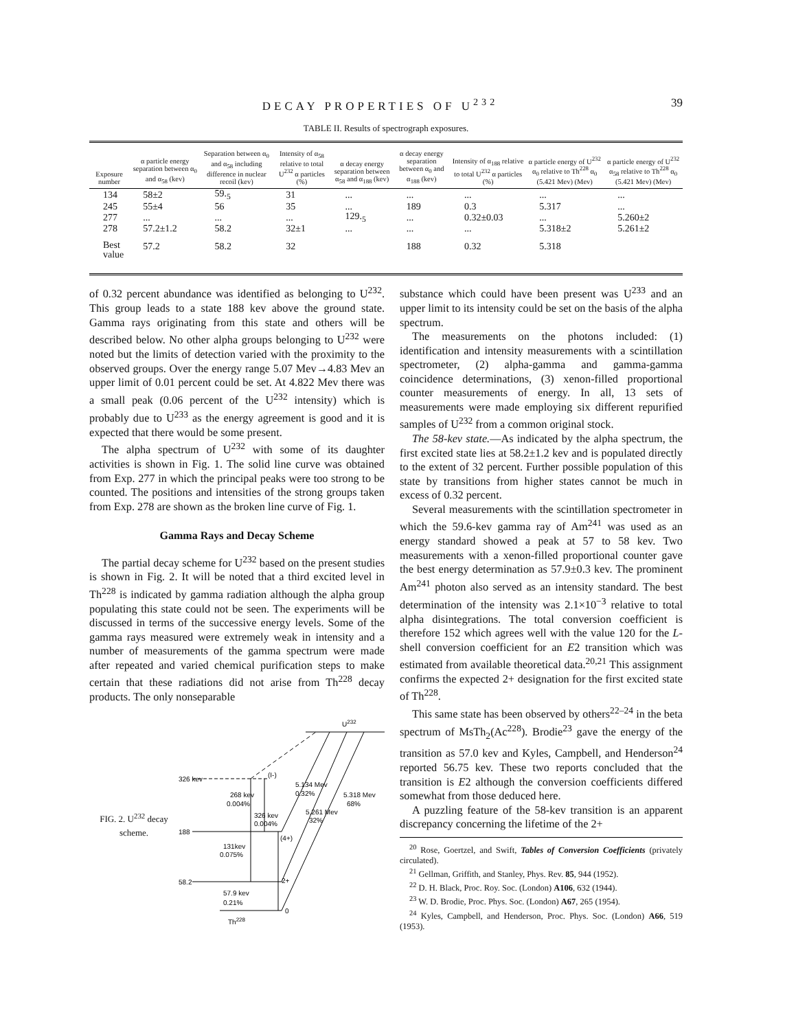DECAY PROPERTIES OF U<sup>232</sup> 39
TABLE II. Results of spectrograph exposures.
| Exposure number | α particle energy separation between α<sub>0</sub> and α<sub>58</sub> (kev) | Separation between α<sub>0</sub> and α<sub>58</sub> including difference in nuclear recoil (kev) | Intensity of α<sub>58</sub> relative to total U<sup>232</sup> α particles (%) | α decay energy separation between α<sub>58</sub> and α<sub>188</sub> (kev) | α decay energy separation between α<sub>0</sub> and α<sub>188</sub> (kev) | Intensity of α<sub>188</sub> relative to total U<sup>232</sup> α particles (%) | α particle energy of U<sup>232</sup> α<sub>0</sub> relative to Th<sup>228</sup> α<sub>0</sub> (5.421 Mev) (Mev) | α particle energy of U<sup>232</sup> α<sub>58</sub> relative to Th<sup>228</sup> α<sub>0</sub> (5.421 Mev) (Mev) |
| --- | --- | --- | --- | --- | --- | --- | --- | --- |
| 134 | 58±2 | 59.<sub>5</sub> | 31 | ... | ... | ... | ... | ... |
| 245 | 55±4 | 56 | 35 | ... | 189 | 0.3 | 5.317 | ... |
| 277 | ... | ... | ... | 129.<sub>5</sub> | ... | 0.32±0.03 | ... | 5.260±2 |
| 278 | 57.2±1.2 | 58.2 | 32±1 | ... | ... | ... | 5.318±2 | 5.261±2 |
| Best value | 57.2 | 58.2 | 32 | | 188 | 0.32 | 5.318 | |
of 0.32 percent abundance was identified as belonging to U<sup>232</sup>. This group leads to a state 188 kev above the ground state. Gamma rays originating from this state and others will be described below. No other alpha groups belonging to U<sup>232</sup> were noted but the limits of detection varied with the proximity to the observed groups. Over the energy range 5.07 Mev→4.83 Mev an upper limit of 0.01 percent could be set. At 4.822 Mev there was a small peak (0.06 percent of the U<sup>232</sup> intensity) which is probably due to U<sup>233</sup> as the energy agreement is good and it is expected that there would be some present.
The alpha spectrum of U<sup>232</sup> with some of its daughter activities is shown in Fig. 1. The solid line curve was obtained from Exp. 277 in which the principal peaks were too strong to be counted. The positions and intensities of the strong groups taken from Exp. 278 are shown as the broken line curve of Fig. 1.
Gamma Rays and Decay Scheme
The partial decay scheme for U<sup>232</sup> based on the present studies is shown in Fig. 2. It will be noted that a third excited level in Th<sup>228</sup> is indicated by gamma radiation although the alpha group populating this state could not be seen. The experiments will be discussed in terms of the successive energy levels. Some of the gamma rays measured were extremely weak in intensity and a number of measurements of the gamma spectrum were made after repeated and varied chemical purification steps to make certain that these radiations did not arise from Th<sup>228</sup> decay products. The only nonseparable
FIG. 2. U<sup>232</sup> decay scheme.
U232
326 kev
(I-)
188
58.2
268 kev
0.004%
326 kev
0.004%
5.134 Mev
0.32%
5.318 Mev
68%
5.261 Mev
32%
(4+)
131kev
0.075%
2+
57.9 kev
0.21%
0
Th228
substance which could have been present was U<sup>233</sup> and an upper limit to its intensity could be set on the basis of the alpha spectrum.
The measurements on the photons included: (1) identification and intensity measurements with a scintillation spectrometer, (2) alpha-gamma and gamma-gamma coincidence determinations, (3) xenon-filled proportional counter measurements of energy. In all, 13 sets of measurements were made employing six different repurified samples of U<sup>232</sup> from a common original stock.
The 58-kev state.—As indicated by the alpha spectrum, the first excited state lies at 58.2±1.2 kev and is populated directly to the extent of 32 percent. Further possible population of this state by transitions from higher states cannot be much in excess of 0.32 percent.
Several measurements with the scintillation spectrometer in which the 59.6-kev gamma ray of Am<sup>241</sup> was used as an energy standard showed a peak at 57 to 58 kev. Two measurements with a xenon-filled proportional counter gave the best energy determination as 57.9±0.3 kev. The prominent Am<sup>241</sup> photon also served as an intensity standard. The best determination of the intensity was 2.1×10<sup>−3</sup> relative to total alpha disintegrations. The total conversion coefficient is therefore 152 which agrees well with the value 120 for the L-shell conversion coefficient for an E2 transition which was estimated from available theoretical data.<sup>20,21</sup> This assignment confirms the expected 2+ designation for the first excited state of Th<sup>228</sup>.
This same state has been observed by others<sup>22–24</sup> in the beta spectrum of MsTh<sub>2</sub>(Ac<sup>228</sup>). Brodie<sup>23</sup> gave the energy of the transition as 57.0 kev and Kyles, Campbell, and Henderson<sup>24</sup> reported 56.75 kev. These two reports concluded that the transition is E2 although the conversion coefficients differed somewhat from those deduced here.
A puzzling feature of the 58-kev transition is an apparent discrepancy concerning the lifetime of the 2+
<sup>20</sup> Rose, Goertzel, and Swift, Tables of Conversion Coefficients (privately circulated).
<sup>21</sup> Gellman, Griffith, and Stanley, Phys. Rev. 85, 944 (1952).
<sup>22</sup> D. H. Black, Proc. Roy. Soc. (London) A106, 632 (1944).
<sup>23</sup> W. D. Brodie, Proc. Phys. Soc. (London) A67, 265 (1954).
<sup>24</sup> Kyles, Campbell, and Henderson, Proc. Phys. Soc. (London) A66, 519 (1953).